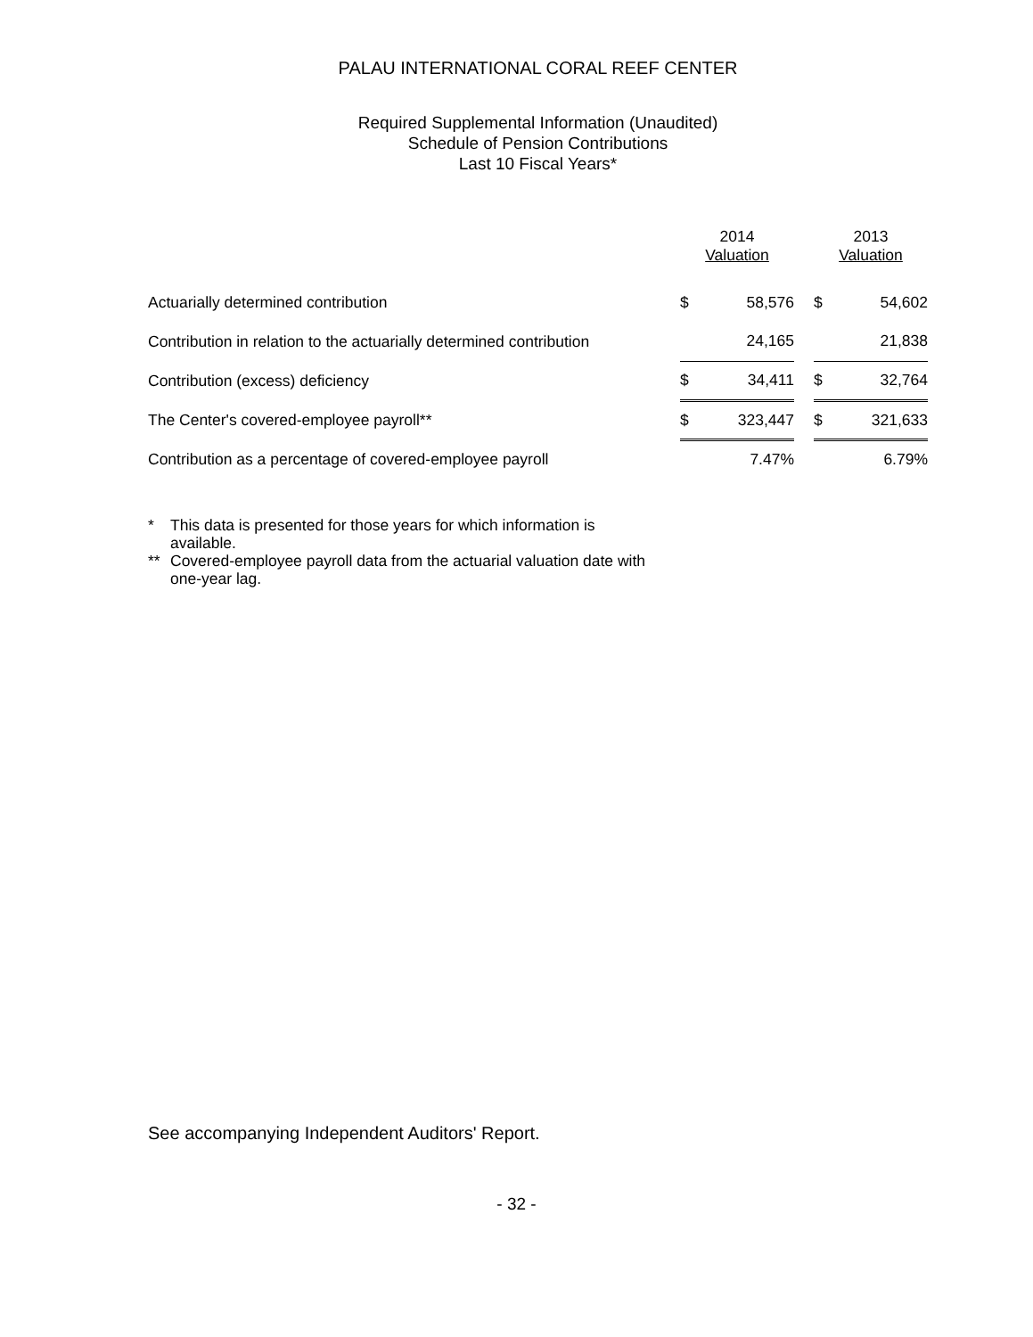PALAU INTERNATIONAL CORAL REEF CENTER
Required Supplemental Information (Unaudited)
Schedule of Pension Contributions
Last 10 Fiscal Years*
| | 2014 Valuation | | | 2013 Valuation | |
| --- | --- | --- | --- | --- | --- |
| Actuarially determined contribution | $ | 58,576 | | $ | 54,602 |
| Contribution in relation to the actuarially determined contribution | | 24,165 | | | 21,838 |
| Contribution (excess) deficiency | $ | 34,411 | | $ | 32,764 |
| The Center's covered-employee payroll** | $ | 323,447 | | $ | 321,633 |
| Contribution as a percentage of covered-employee payroll | | 7.47% | | | 6.79% |
* This data is presented for those years for which information is available.
** Covered-employee payroll data from the actuarial valuation date with one-year lag.
See accompanying Independent Auditors' Report.
- 32 -